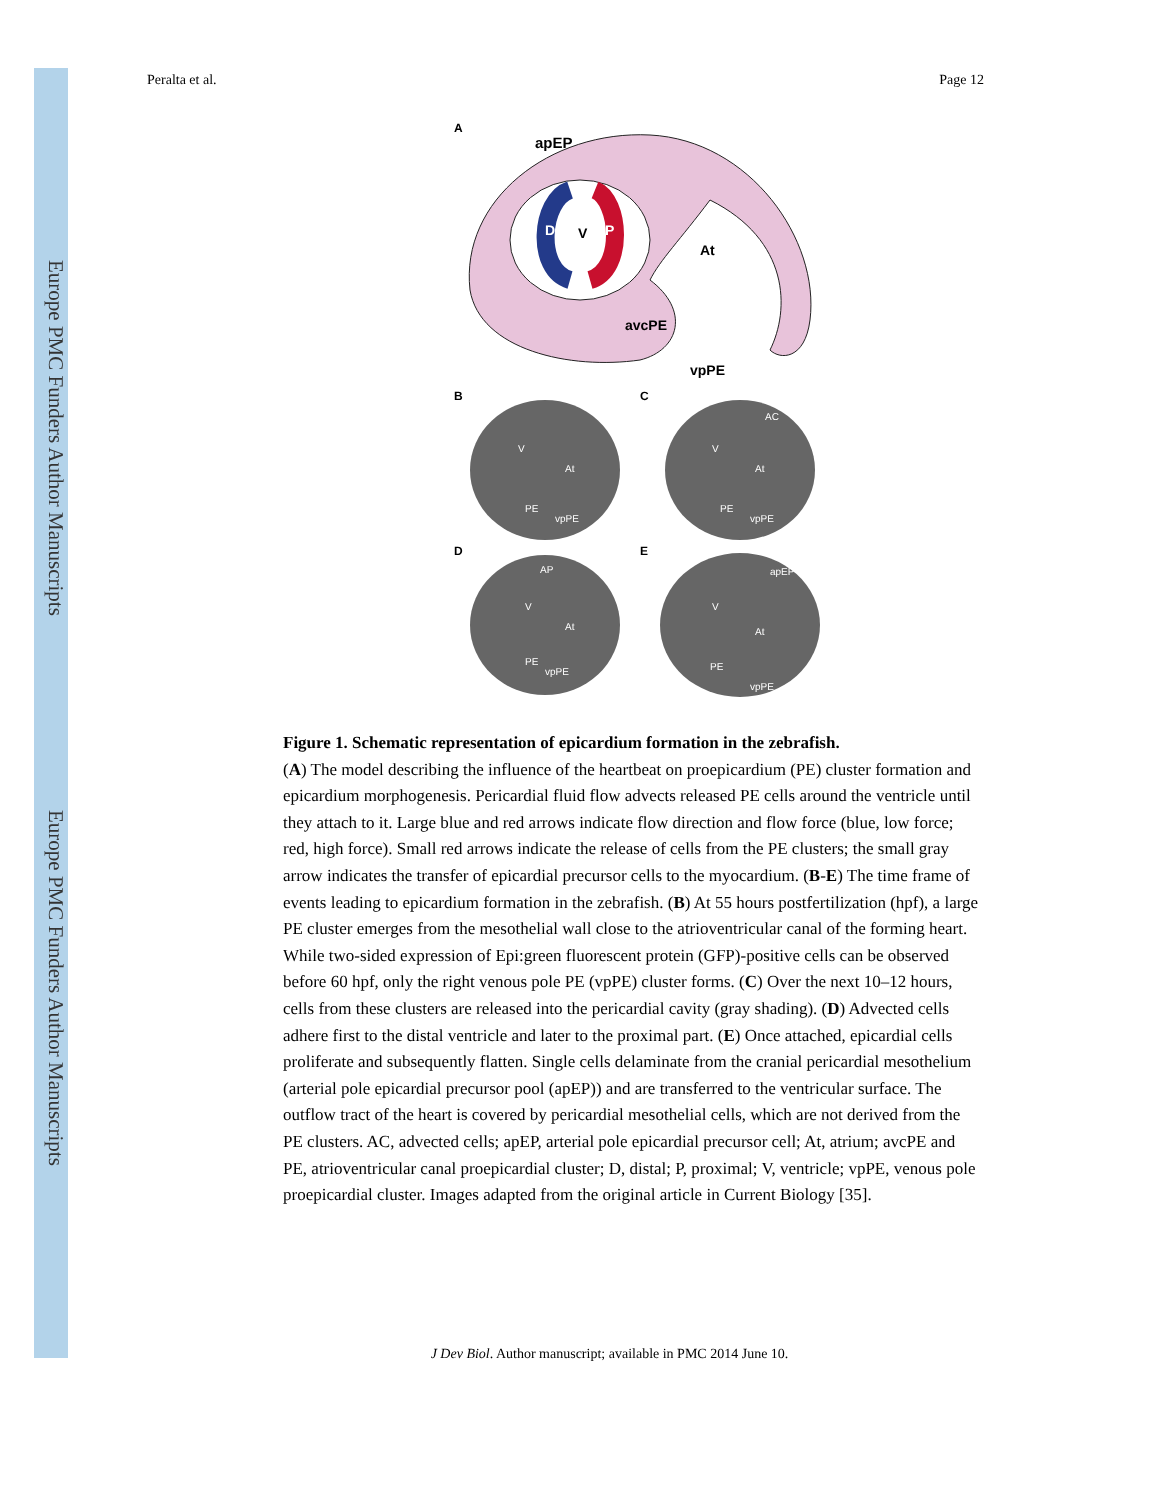Europe PMC Funders Author Manuscripts
Europe PMC Funders Author Manuscripts
Peralta et al. Page 12
A
apEP
D
V
P
At
avcPE
vpPE
B
C
D
E
V
At
PE
vpPE
V
At
PE
vpPE
AC
V
At
PE
vpPE
AP
V
At
PE
vpPE
apEP
Figure 1. Schematic representation of epicardium formation in the zebrafish.
(A) The model describing the influence of the heartbeat on proepicardium (PE) cluster formation and epicardium morphogenesis. Pericardial fluid flow advects released PE cells around the ventricle until they attach to it. Large blue and red arrows indicate flow direction and flow force (blue, low force; red, high force). Small red arrows indicate the release of cells from the PE clusters; the small gray arrow indicates the transfer of epicardial precursor cells to the myocardium. (B-E) The time frame of events leading to epicardium formation in the zebrafish. (B) At 55 hours postfertilization (hpf), a large PE cluster emerges from the mesothelial wall close to the atrioventricular canal of the forming heart. While two-sided expression of Epi:green fluorescent protein (GFP)-positive cells can be observed before 60 hpf, only the right venous pole PE (vpPE) cluster forms. (C) Over the next 10–12 hours, cells from these clusters are released into the pericardial cavity (gray shading). (D) Advected cells adhere first to the distal ventricle and later to the proximal part. (E) Once attached, epicardial cells proliferate and subsequently flatten. Single cells delaminate from the cranial pericardial mesothelium (arterial pole epicardial precursor pool (apEP)) and are transferred to the ventricular surface. The outflow tract of the heart is covered by pericardial mesothelial cells, which are not derived from the PE clusters. AC, advected cells; apEP, arterial pole epicardial precursor cell; At, atrium; avcPE and PE, atrioventricular canal proepicardial cluster; D, distal; P, proximal; V, ventricle; vpPE, venous pole proepicardial cluster. Images adapted from the original article in Current Biology [35].
J Dev Biol. Author manuscript; available in PMC 2014 June 10.